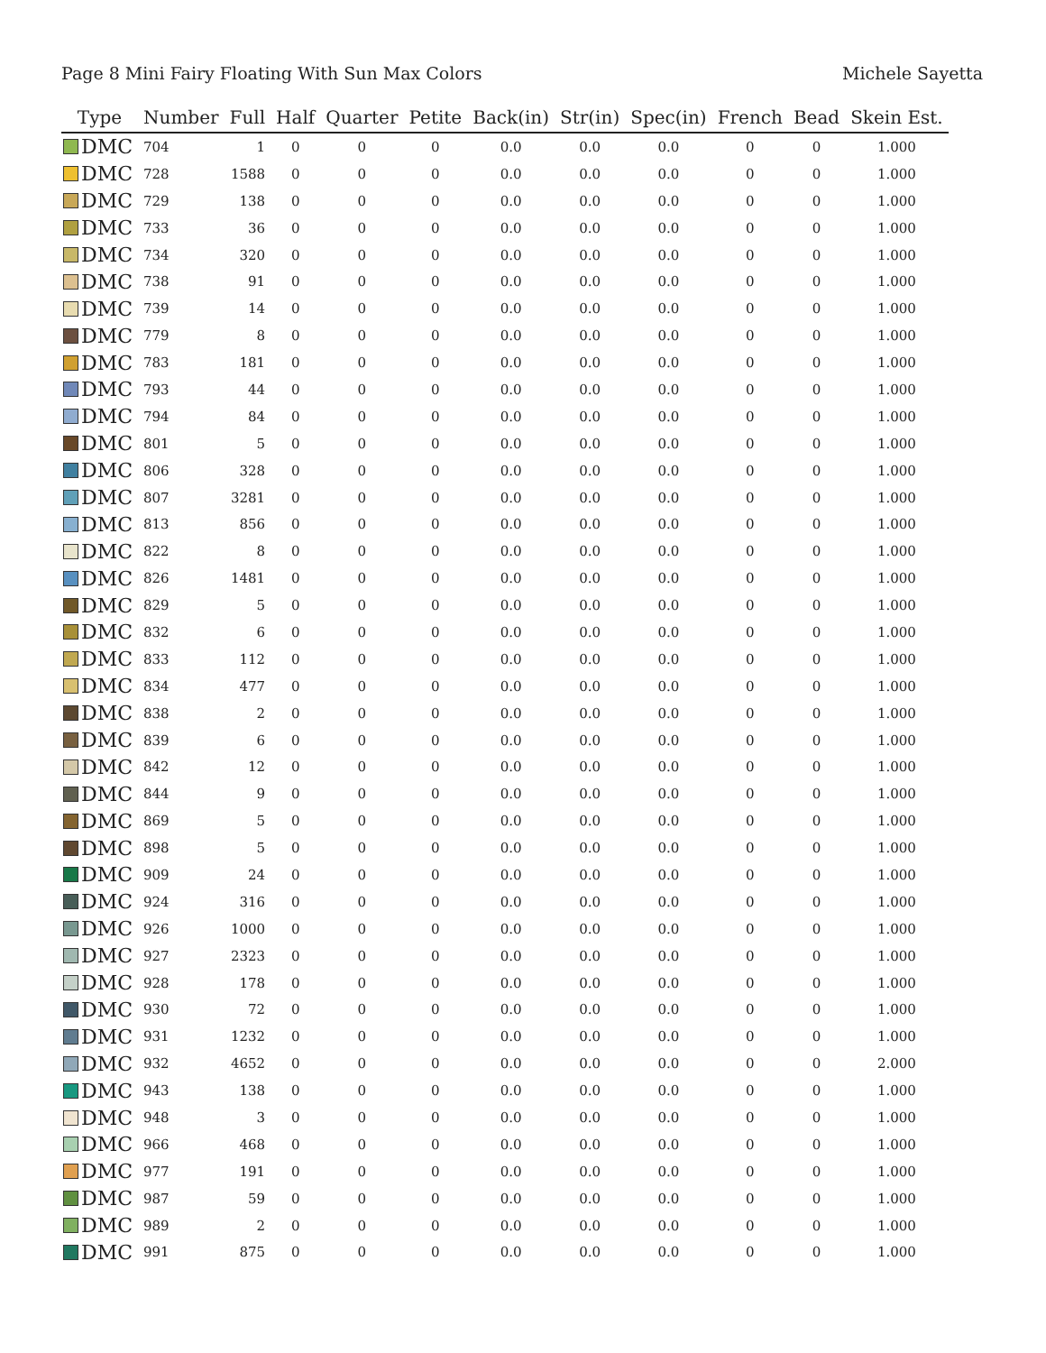Page 8 Mini Fairy Floating With Sun Max Colors Michele Sayetta
| Type | Number | Full | Half | Quarter | Petite | Back(in) | Str(in) | Spec(in) | French | Bead | Skein Est. |
| --- | --- | --- | --- | --- | --- | --- | --- | --- | --- | --- | --- |
| DMC | 704 | 1 | 0 | 0 | 0 | 0.0 | 0.0 | 0.0 | 0 | 0 | 1.000 |
| DMC | 728 | 1588 | 0 | 0 | 0 | 0.0 | 0.0 | 0.0 | 0 | 0 | 1.000 |
| DMC | 729 | 138 | 0 | 0 | 0 | 0.0 | 0.0 | 0.0 | 0 | 0 | 1.000 |
| DMC | 733 | 36 | 0 | 0 | 0 | 0.0 | 0.0 | 0.0 | 0 | 0 | 1.000 |
| DMC | 734 | 320 | 0 | 0 | 0 | 0.0 | 0.0 | 0.0 | 0 | 0 | 1.000 |
| DMC | 738 | 91 | 0 | 0 | 0 | 0.0 | 0.0 | 0.0 | 0 | 0 | 1.000 |
| DMC | 739 | 14 | 0 | 0 | 0 | 0.0 | 0.0 | 0.0 | 0 | 0 | 1.000 |
| DMC | 779 | 8 | 0 | 0 | 0 | 0.0 | 0.0 | 0.0 | 0 | 0 | 1.000 |
| DMC | 783 | 181 | 0 | 0 | 0 | 0.0 | 0.0 | 0.0 | 0 | 0 | 1.000 |
| DMC | 793 | 44 | 0 | 0 | 0 | 0.0 | 0.0 | 0.0 | 0 | 0 | 1.000 |
| DMC | 794 | 84 | 0 | 0 | 0 | 0.0 | 0.0 | 0.0 | 0 | 0 | 1.000 |
| DMC | 801 | 5 | 0 | 0 | 0 | 0.0 | 0.0 | 0.0 | 0 | 0 | 1.000 |
| DMC | 806 | 328 | 0 | 0 | 0 | 0.0 | 0.0 | 0.0 | 0 | 0 | 1.000 |
| DMC | 807 | 3281 | 0 | 0 | 0 | 0.0 | 0.0 | 0.0 | 0 | 0 | 1.000 |
| DMC | 813 | 856 | 0 | 0 | 0 | 0.0 | 0.0 | 0.0 | 0 | 0 | 1.000 |
| DMC | 822 | 8 | 0 | 0 | 0 | 0.0 | 0.0 | 0.0 | 0 | 0 | 1.000 |
| DMC | 826 | 1481 | 0 | 0 | 0 | 0.0 | 0.0 | 0.0 | 0 | 0 | 1.000 |
| DMC | 829 | 5 | 0 | 0 | 0 | 0.0 | 0.0 | 0.0 | 0 | 0 | 1.000 |
| DMC | 832 | 6 | 0 | 0 | 0 | 0.0 | 0.0 | 0.0 | 0 | 0 | 1.000 |
| DMC | 833 | 112 | 0 | 0 | 0 | 0.0 | 0.0 | 0.0 | 0 | 0 | 1.000 |
| DMC | 834 | 477 | 0 | 0 | 0 | 0.0 | 0.0 | 0.0 | 0 | 0 | 1.000 |
| DMC | 838 | 2 | 0 | 0 | 0 | 0.0 | 0.0 | 0.0 | 0 | 0 | 1.000 |
| DMC | 839 | 6 | 0 | 0 | 0 | 0.0 | 0.0 | 0.0 | 0 | 0 | 1.000 |
| DMC | 842 | 12 | 0 | 0 | 0 | 0.0 | 0.0 | 0.0 | 0 | 0 | 1.000 |
| DMC | 844 | 9 | 0 | 0 | 0 | 0.0 | 0.0 | 0.0 | 0 | 0 | 1.000 |
| DMC | 869 | 5 | 0 | 0 | 0 | 0.0 | 0.0 | 0.0 | 0 | 0 | 1.000 |
| DMC | 898 | 5 | 0 | 0 | 0 | 0.0 | 0.0 | 0.0 | 0 | 0 | 1.000 |
| DMC | 909 | 24 | 0 | 0 | 0 | 0.0 | 0.0 | 0.0 | 0 | 0 | 1.000 |
| DMC | 924 | 316 | 0 | 0 | 0 | 0.0 | 0.0 | 0.0 | 0 | 0 | 1.000 |
| DMC | 926 | 1000 | 0 | 0 | 0 | 0.0 | 0.0 | 0.0 | 0 | 0 | 1.000 |
| DMC | 927 | 2323 | 0 | 0 | 0 | 0.0 | 0.0 | 0.0 | 0 | 0 | 1.000 |
| DMC | 928 | 178 | 0 | 0 | 0 | 0.0 | 0.0 | 0.0 | 0 | 0 | 1.000 |
| DMC | 930 | 72 | 0 | 0 | 0 | 0.0 | 0.0 | 0.0 | 0 | 0 | 1.000 |
| DMC | 931 | 1232 | 0 | 0 | 0 | 0.0 | 0.0 | 0.0 | 0 | 0 | 1.000 |
| DMC | 932 | 4652 | 0 | 0 | 0 | 0.0 | 0.0 | 0.0 | 0 | 0 | 2.000 |
| DMC | 943 | 138 | 0 | 0 | 0 | 0.0 | 0.0 | 0.0 | 0 | 0 | 1.000 |
| DMC | 948 | 3 | 0 | 0 | 0 | 0.0 | 0.0 | 0.0 | 0 | 0 | 1.000 |
| DMC | 966 | 468 | 0 | 0 | 0 | 0.0 | 0.0 | 0.0 | 0 | 0 | 1.000 |
| DMC | 977 | 191 | 0 | 0 | 0 | 0.0 | 0.0 | 0.0 | 0 | 0 | 1.000 |
| DMC | 987 | 59 | 0 | 0 | 0 | 0.0 | 0.0 | 0.0 | 0 | 0 | 1.000 |
| DMC | 989 | 2 | 0 | 0 | 0 | 0.0 | 0.0 | 0.0 | 0 | 0 | 1.000 |
| DMC | 991 | 875 | 0 | 0 | 0 | 0.0 | 0.0 | 0.0 | 0 | 0 | 1.000 |